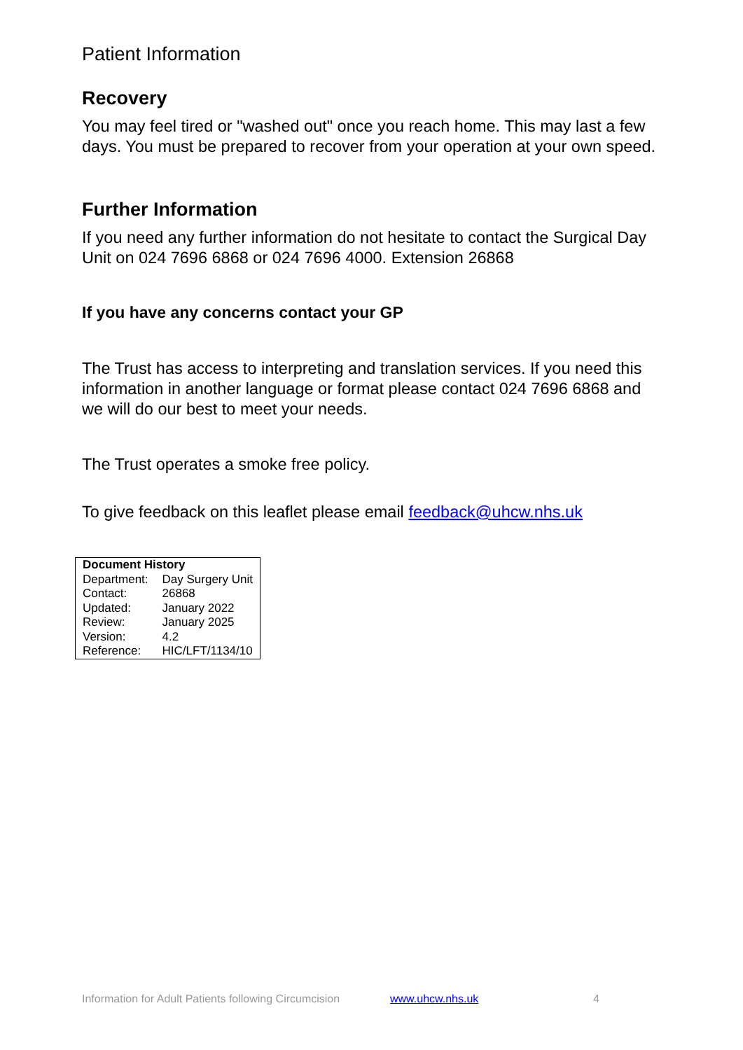Patient Information
Recovery
You may feel tired or "washed out" once you reach home. This may last a few days. You must be prepared to recover from your operation at your own speed.
Further Information
If you need any further information do not hesitate to contact the Surgical Day Unit on 024 7696 6868 or 024 7696 4000. Extension 26868
If you have any concerns contact your GP
The Trust has access to interpreting and translation services. If you need this information in another language or format please contact 024 7696 6868 and we will do our best to meet your needs.
The Trust operates a smoke free policy.
To give feedback on this leaflet please email feedback@uhcw.nhs.uk
| Document History | |
| --- | --- |
| Department: | Day Surgery Unit |
| Contact: | 26868 |
| Updated: | January 2022 |
| Review: | January 2025 |
| Version: | 4.2 |
| Reference: | HIC/LFT/1134/10 |
Information for Adult Patients following Circumcision www.uhcw.nhs.uk 4